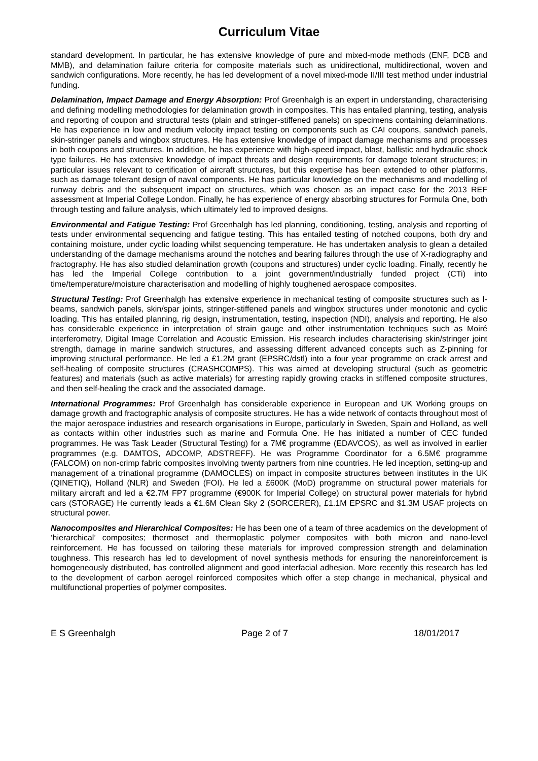Curriculum Vitae
standard development. In particular, he has extensive knowledge of pure and mixed-mode methods (ENF, DCB and MMB), and delamination failure criteria for composite materials such as unidirectional, multidirectional, woven and sandwich configurations. More recently, he has led development of a novel mixed-mode II/III test method under industrial funding.
Delamination, Impact Damage and Energy Absorption: Prof Greenhalgh is an expert in understanding, characterising and defining modelling methodologies for delamination growth in composites. This has entailed planning, testing, analysis and reporting of coupon and structural tests (plain and stringer-stiffened panels) on specimens containing delaminations. He has experience in low and medium velocity impact testing on components such as CAI coupons, sandwich panels, skin-stringer panels and wingbox structures. He has extensive knowledge of impact damage mechanisms and processes in both coupons and structures. In addition, he has experience with high-speed impact, blast, ballistic and hydraulic shock type failures. He has extensive knowledge of impact threats and design requirements for damage tolerant structures; in particular issues relevant to certification of aircraft structures, but this expertise has been extended to other platforms, such as damage tolerant design of naval components. He has particular knowledge on the mechanisms and modelling of runway debris and the subsequent impact on structures, which was chosen as an impact case for the 2013 REF assessment at Imperial College London. Finally, he has experience of energy absorbing structures for Formula One, both through testing and failure analysis, which ultimately led to improved designs.
Environmental and Fatigue Testing: Prof Greenhalgh has led planning, conditioning, testing, analysis and reporting of tests under environmental sequencing and fatigue testing. This has entailed testing of notched coupons, both dry and containing moisture, under cyclic loading whilst sequencing temperature. He has undertaken analysis to glean a detailed understanding of the damage mechanisms around the notches and bearing failures through the use of X-radiography and fractography. He has also studied delamination growth (coupons and structures) under cyclic loading. Finally, recently he has led the Imperial College contribution to a joint government/industrially funded project (CTi) into time/temperature/moisture characterisation and modelling of highly toughened aerospace composites.
Structural Testing: Prof Greenhalgh has extensive experience in mechanical testing of composite structures such as I-beams, sandwich panels, skin/spar joints, stringer-stiffened panels and wingbox structures under monotonic and cyclic loading. This has entailed planning, rig design, instrumentation, testing, inspection (NDI), analysis and reporting. He also has considerable experience in interpretation of strain gauge and other instrumentation techniques such as Moiré interferometry, Digital Image Correlation and Acoustic Emission. His research includes characterising skin/stringer joint strength, damage in marine sandwich structures, and assessing different advanced concepts such as Z-pinning for improving structural performance. He led a £1.2M grant (EPSRC/dstl) into a four year programme on crack arrest and self-healing of composite structures (CRASHCOMPS). This was aimed at developing structural (such as geometric features) and materials (such as active materials) for arresting rapidly growing cracks in stiffened composite structures, and then self-healing the crack and the associated damage.
International Programmes: Prof Greenhalgh has considerable experience in European and UK Working groups on damage growth and fractographic analysis of composite structures. He has a wide network of contacts throughout most of the major aerospace industries and research organisations in Europe, particularly in Sweden, Spain and Holland, as well as contacts within other industries such as marine and Formula One. He has initiated a number of CEC funded programmes. He was Task Leader (Structural Testing) for a 7M€ programme (EDAVCOS), as well as involved in earlier programmes (e.g. DAMTOS, ADCOMP, ADSTREFF). He was Programme Coordinator for a 6.5M€ programme (FALCOM) on non-crimp fabric composites involving twenty partners from nine countries. He led inception, setting-up and management of a trinational programme (DAMOCLES) on impact in composite structures between institutes in the UK (QINETIQ), Holland (NLR) and Sweden (FOI). He led a £600K (MoD) programme on structural power materials for military aircraft and led a €2.7M FP7 programme (€900K for Imperial College) on structural power materials for hybrid cars (STORAGE) He currently leads a €1.6M Clean Sky 2 (SORCERER), £1.1M EPSRC and $1.3M USAF projects on structural power.
Nanocomposites and Hierarchical Composites: He has been one of a team of three academics on the development of ‘hierarchical’ composites; thermoset and thermoplastic polymer composites with both micron and nano-level reinforcement. He has focussed on tailoring these materials for improved compression strength and delamination toughness. This research has led to development of novel synthesis methods for ensuring the nanoreinforcement is homogeneously distributed, has controlled alignment and good interfacial adhesion. More recently this research has led to the development of carbon aerogel reinforced composites which offer a step change in mechanical, physical and multifunctional properties of polymer composites.
E S Greenhalgh Page 2 of 7 18/01/2017